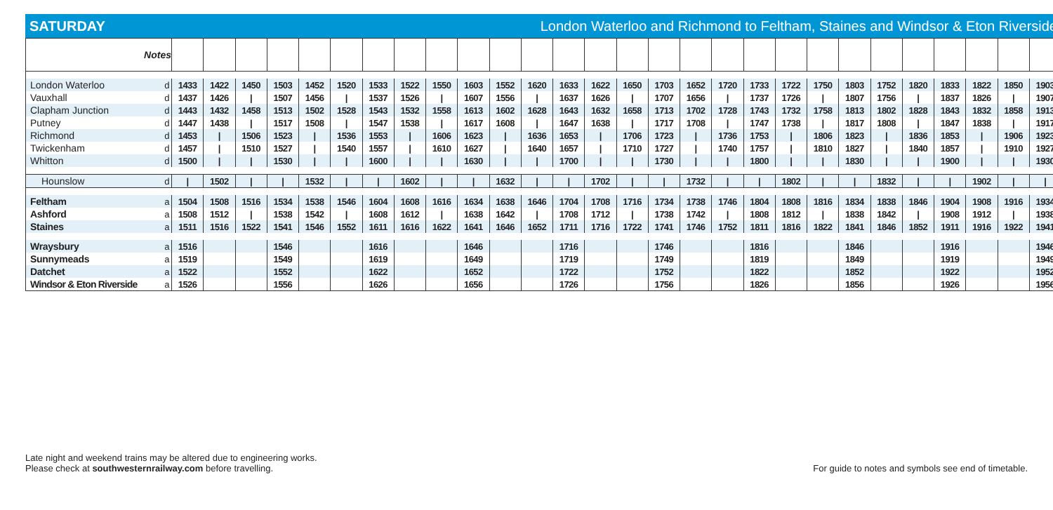SATURDAY London Waterloo and Richmond to Feltham, Staines and Windsor & Eton Riverside
| Notes | | | | | | | | | | | | | | | | | | | | | | | | | | | | | |
| London Waterloo | d | 1433 | 1422 | 1450 | 1503 | 1452 | 1520 | 1533 | 1522 | 1550 | 1603 | 1552 | 1620 | 1633 | 1622 | 1650 | 1703 | 1652 | 1720 | 1733 | 1722 | 1750 | 1803 | 1752 | 1820 | 1833 | 1822 | 1850 | 1903 |
| Vauxhall | d | 1437 | 1426 | / | 1507 | 1456 | / | 1537 | 1526 | / | 1607 | 1556 | / | 1637 | 1626 | / | 1707 | 1656 | / | 1737 | 1726 | / | 1807 | 1756 | / | 1837 | 1826 | / | 1907 |
| Clapham Junction | d | 1443 | 1432 | 1458 | 1513 | 1502 | 1528 | 1543 | 1532 | 1558 | 1613 | 1602 | 1628 | 1643 | 1632 | 1658 | 1713 | 1702 | 1728 | 1743 | 1732 | 1758 | 1813 | 1802 | 1828 | 1843 | 1832 | 1858 | 1913 |
| Putney | d | 1447 | 1438 | / | 1517 | 1508 | / | 1547 | 1538 | / | 1617 | 1608 | / | 1647 | 1638 | / | 1717 | 1708 | / | 1747 | 1738 | / | 1817 | 1808 | / | 1847 | 1838 | / | 1917 |
| Richmond | d | 1453 | / | 1506 | 1523 | / | 1536 | 1553 | / | 1606 | 1623 | / | 1636 | 1653 | / | 1706 | 1723 | / | 1736 | 1753 | / | 1806 | 1823 | / | 1836 | 1853 | / | 1906 | 1923 |
| Twickenham | d | 1457 | / | 1510 | 1527 | / | 1540 | 1557 | / | 1610 | 1627 | / | 1640 | 1657 | / | 1710 | 1727 | / | 1740 | 1757 | / | 1810 | 1827 | / | 1840 | 1857 | / | 1910 | 1927 |
| Whitton | d | 1500 | / | / | 1530 | / | / | 1600 | / | / | 1630 | / | / | 1700 | / | / | 1730 | / | / | 1800 | / | / | 1830 | / | / | 1900 | / | / | 1930 |
| Hounslow | d | / | 1502 | / | / | 1532 | / | / | 1602 | / | / | 1632 | / | / | 1702 | / | / | 1732 | / | / | 1802 | / | / | 1832 | / | / | 1902 | / | / |
| Feltham | a | 1504 | 1508 | 1516 | 1534 | 1538 | 1546 | 1604 | 1608 | 1616 | 1634 | 1638 | 1646 | 1704 | 1708 | 1716 | 1734 | 1738 | 1746 | 1804 | 1808 | 1816 | 1834 | 1838 | 1846 | 1904 | 1908 | 1916 | 1934 |
| Ashford | a | 1508 | 1512 | / | 1538 | 1542 | / | 1608 | 1612 | / | 1638 | 1642 | / | 1708 | 1712 | / | 1738 | 1742 | / | 1808 | 1812 | / | 1838 | 1842 | / | 1908 | 1912 | / | 1938 |
| Staines | a | 1511 | 1516 | 1522 | 1541 | 1546 | 1552 | 1611 | 1616 | 1622 | 1641 | 1646 | 1652 | 1711 | 1716 | 1722 | 1741 | 1746 | 1752 | 1811 | 1816 | 1822 | 1841 | 1846 | 1852 | 1911 | 1916 | 1922 | 1941 |
| Wraysbury | a | 1516 | | | 1546 | | | 1616 | | | 1646 | | | 1716 | | | 1746 | | | 1816 | | | 1846 | | | 1916 | | | 1946 |
| Sunnymeads | a | 1519 | | | 1549 | | | 1619 | | | 1649 | | | 1719 | | | 1749 | | | 1819 | | | 1849 | | | 1919 | | | 1949 |
| Datchet | a | 1522 | | | 1552 | | | 1622 | | | 1652 | | | 1722 | | | 1752 | | | 1822 | | | 1852 | | | 1922 | | | 1952 |
| Windsor & Eton Riverside | a | 1526 | | | 1556 | | | 1626 | | | 1656 | | | 1726 | | | 1756 | | | 1826 | | | 1856 | | | 1926 | | | 1956 |
Late night and weekend trains may be altered due to engineering works.
Please check at southwesternrailway.com before travelling.
For guide to notes and symbols see end of timetable.